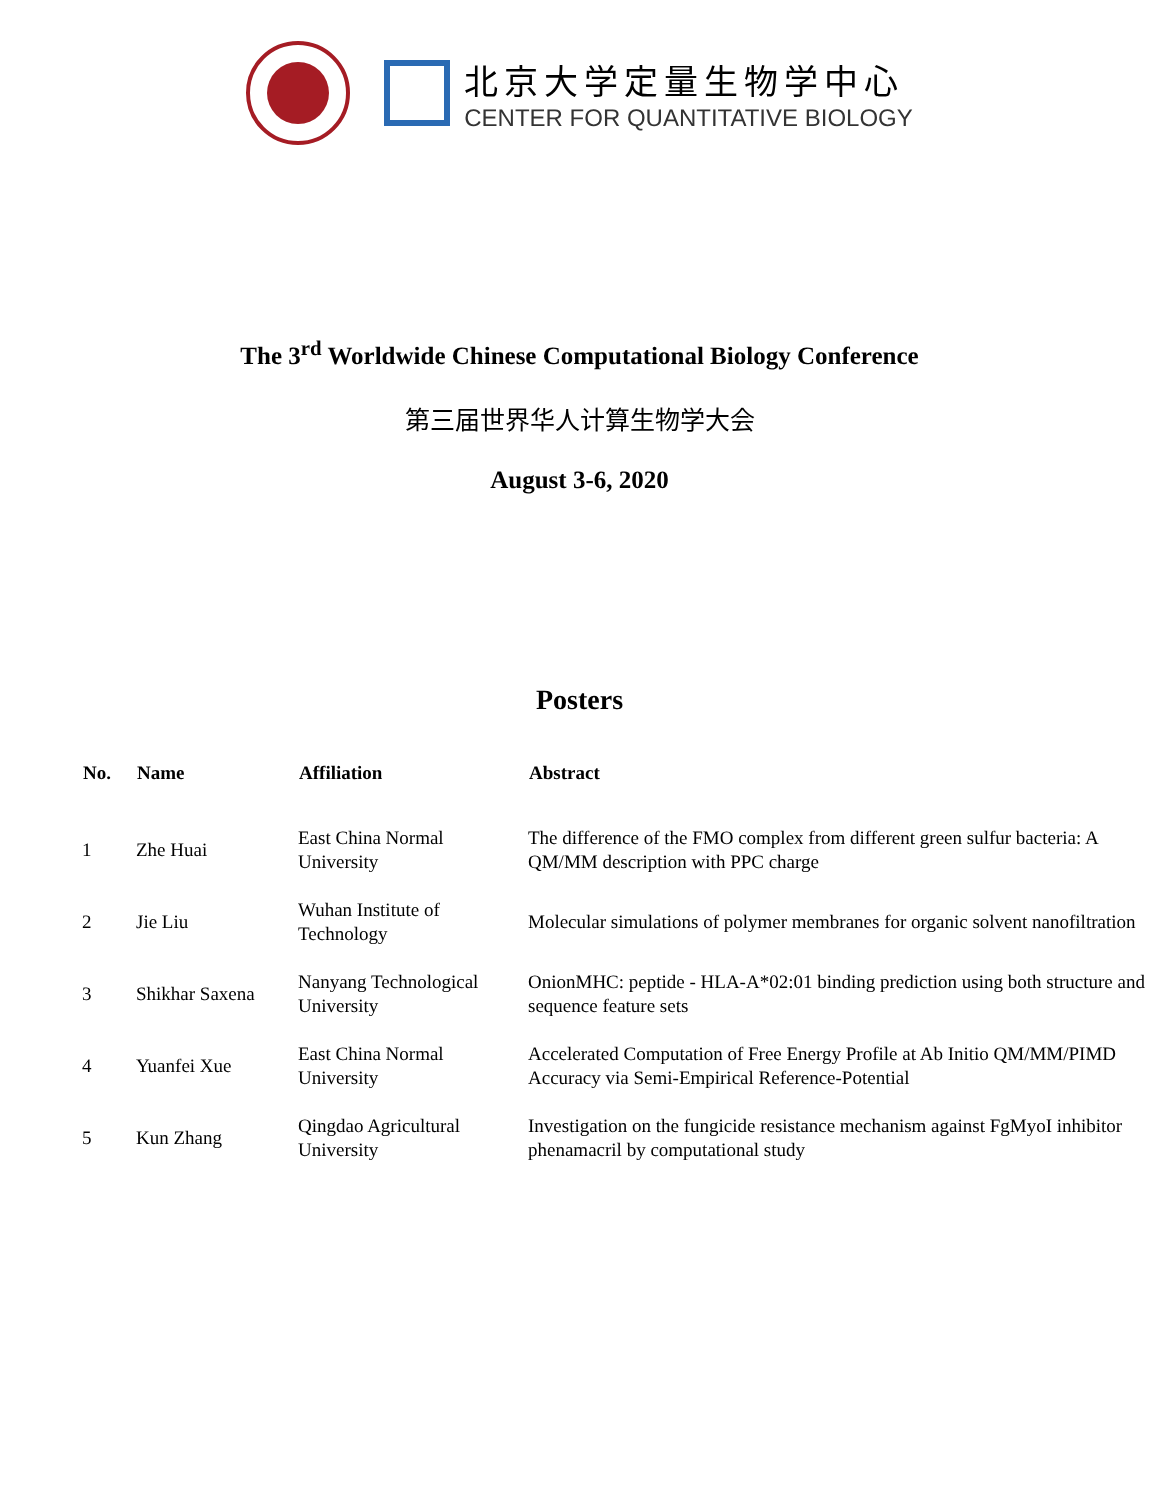北京大学定量生物学中心
CENTER FOR QUANTITATIVE BIOLOGY
The 3<sup>rd</sup> Worldwide Chinese Computational Biology Conference
第三届世界华人计算生物学大会
August 3-6, 2020
Posters
| No. | Name | Affiliation | Abstract |
| --- | --- | --- | --- |
| 1 | Zhe Huai | East China Normal University | The difference of the FMO complex from different green sulfur bacteria: A QM/MM description with PPC charge |
| 2 | Jie Liu | Wuhan Institute of Technology | Molecular simulations of polymer membranes for organic solvent nanofiltration |
| 3 | Shikhar Saxena | Nanyang Technological University | OnionMHC: peptide - HLA-A*02:01 binding prediction using both structure and sequence feature sets |
| 4 | Yuanfei Xue | East China Normal University | Accelerated Computation of Free Energy Profile at Ab Initio QM/MM/PIMD Accuracy via Semi-Empirical Reference-Potential |
| 5 | Kun Zhang | Qingdao Agricultural University | Investigation on the fungicide resistance mechanism against FgMyoI inhibitor phenamacril by computational study |